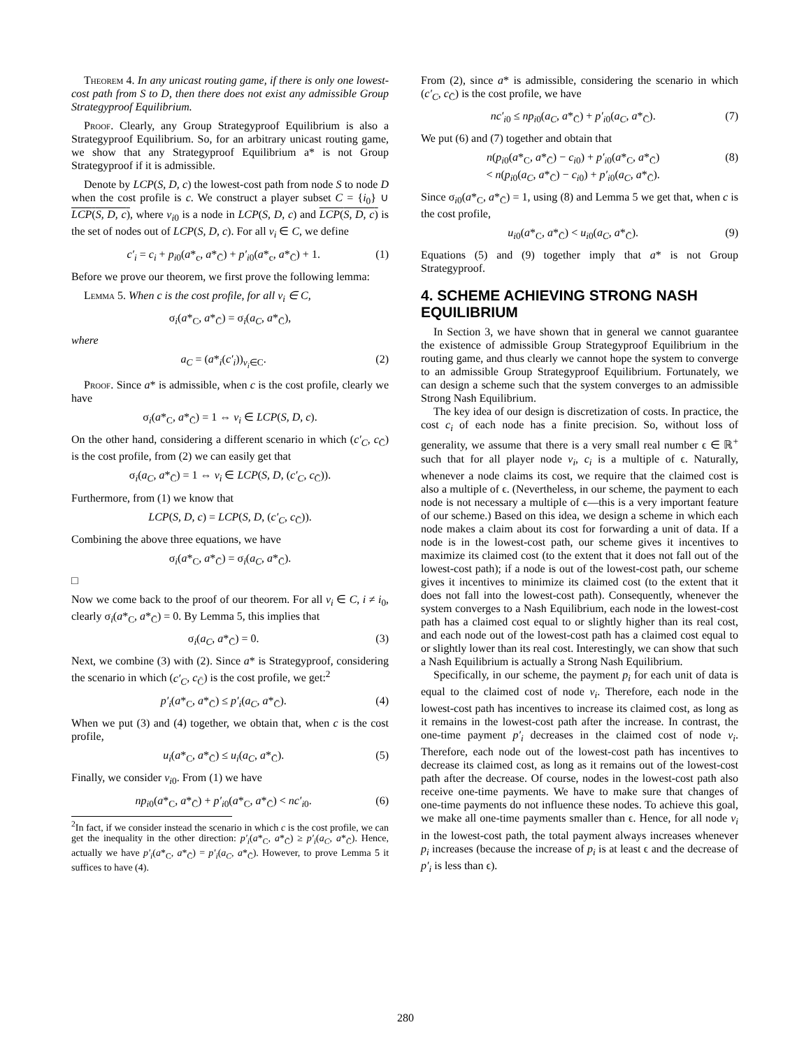Theorem 4. In any unicast routing game, if there is only one lowest-cost path from S to D, then there does not exist any admissible Group Strategyproof Equilibrium.
Proof. Clearly, any Group Strategyproof Equilibrium is also a Strategyproof Equilibrium. So, for an arbitrary unicast routing game, we show that any Strategyproof Equilibrium a* is not Group Strategyproof if it is admissible.
Denote by LCP(S, D, c) the lowest-cost path from node S to node D when the cost profile is c. We construct a player subset C = {i<sub>0</sub>} ∪ LCP(S, D, c), where v<sub>i0</sub> is a node in LCP(S, D, c) and LCP(S, D, c) is the set of nodes out of LCP(S, D, c). For all v<sub>i</sub> ∈ C, we define
c′<sub>i</sub> = c<sub>i</sub> + p<sub>i0</sub>(a*<sub>c</sub>, a*<sub>C̄</sub>) + p′<sub>i0</sub>(a*<sub>c</sub>, a*<sub>C̄</sub>) + 1. (1)
Before we prove our theorem, we first prove the following lemma:
Lemma 5. When c is the cost profile, for all v<sub>i</sub> ∈ C,
σ<sub>i</sub>(a*<sub>C</sub>, a*<sub>C̄</sub>) = σ<sub>i</sub>(a<sub>C</sub>, a*<sub>C̄</sub>),
where
a<sub>C</sub> = (a*<sub>i</sub>(c′<sub>i</sub>))<sub>v<sub>i</sub>∈C</sub>. (2)
Proof. Since a* is admissible, when c is the cost profile, clearly we have
σ<sub>i</sub>(a*<sub>C</sub>, a*<sub>C̄</sub>) = 1 ⇔ v<sub>i</sub> ∈ LCP(S, D, c).
On the other hand, considering a different scenario in which (c′<sub>C</sub>, c<sub>C̄</sub>) is the cost profile, from (2) we can easily get that
σ<sub>i</sub>(a<sub>C</sub>, a*<sub>C̄</sub>) = 1 ⇔ v<sub>i</sub> ∈ LCP(S, D, (c′<sub>C</sub>, c<sub>C̄</sub>)).
Furthermore, from (1) we know that
LCP(S, D, c) = LCP(S, D, (c′<sub>C</sub>, c<sub>C̄</sub>)).
Combining the above three equations, we have
σ<sub>i</sub>(a*<sub>C</sub>, a*<sub>C̄</sub>) = σ<sub>i</sub>(a<sub>C</sub>, a*<sub>C̄</sub>).
□
Now we come back to the proof of our theorem. For all v<sub>i</sub> ∈ C, i ≠ i<sub>0</sub>, clearly σ<sub>i</sub>(a*<sub>C</sub>, a*<sub>C̄</sub>) = 0. By Lemma 5, this implies that
σ<sub>i</sub>(a<sub>C</sub>, a*<sub>C̄</sub>) = 0. (3)
Next, we combine (3) with (2). Since a* is Strategyproof, considering the scenario in which (c′<sub>C</sub>, c<sub>C̄</sub>) is the cost profile, we get:<sup>2</sup>
p′<sub>i</sub>(a*<sub>C</sub>, a*<sub>C̄</sub>) ≤ p′<sub>i</sub>(a<sub>C</sub>, a*<sub>C̄</sub>). (4)
When we put (3) and (4) together, we obtain that, when c is the cost profile,
u<sub>i</sub>(a*<sub>C</sub>, a*<sub>C̄</sub>) ≤ u<sub>i</sub>(a<sub>C</sub>, a*<sub>C̄</sub>). (5)
Finally, we consider v<sub>i0</sub>. From (1) we have
np<sub>i0</sub>(a*<sub>C</sub>, a*<sub>C̄</sub>) + p′<sub>i0</sub>(a*<sub>C</sub>, a*<sub>C̄</sub>) < nc′<sub>i0</sub>. (6)
<sup>2</sup> In fact, if we consider instead the scenario in which c is the cost profile, we can get the inequality in the other direction: p′<sub>i</sub>(a*<sub>C</sub>, a*<sub>C̄</sub>) ≥ p′<sub>i</sub>(a<sub>C</sub>, a*<sub>C̄</sub>). Hence, actually we have p′<sub>i</sub>(a*<sub>C</sub>, a*<sub>C̄</sub>) = p′<sub>i</sub>(a<sub>C</sub>, a*<sub>C̄</sub>). However, to prove Lemma 5 it suffices to have (4).
From (2), since a* is admissible, considering the scenario in which (c′<sub>C</sub>, c<sub>C̄</sub>) is the cost profile, we have
nc′<sub>i0</sub> ≤ np<sub>i0</sub>(a<sub>C</sub>, a*<sub>C̄</sub>) + p′<sub>i0</sub>(a<sub>C</sub>, a*<sub>C̄</sub>). (7)
We put (6) and (7) together and obtain that
n(p<sub>i0</sub>(a*<sub>C</sub>, a*<sub>C̄</sub>) − c<sub>i0</sub>) + p′<sub>i0</sub>(a*<sub>C</sub>, a*<sub>C̄</sub>)
< n(p<sub>i0</sub>(a<sub>C</sub>, a*<sub>C̄</sub>) − c<sub>i0</sub>) + p′<sub>i0</sub>(a<sub>C</sub>, a*<sub>C̄</sub>). (8)
Since σ<sub>i0</sub>(a*<sub>C</sub>, a*<sub>C̄</sub>) = 1, using (8) and Lemma 5 we get that, when c is the cost profile,
u<sub>i0</sub>(a*<sub>C</sub>, a*<sub>C̄</sub>) < u<sub>i0</sub>(a<sub>C</sub>, a*<sub>C̄</sub>). (9)
Equations (5) and (9) together imply that a* is not Group Strategyproof.
4. SCHEME ACHIEVING STRONG NASH EQUILIBRIUM
In Section 3, we have shown that in general we cannot guarantee the existence of admissible Group Strategyproof Equilibrium in the routing game, and thus clearly we cannot hope the system to converge to an admissible Group Strategyproof Equilibrium. Fortunately, we can design a scheme such that the system converges to an admissible Strong Nash Equilibrium.
The key idea of our design is discretization of costs. In practice, the cost c<sub>i</sub> of each node has a finite precision. So, without loss of generality, we assume that there is a very small real number ϵ ∈ ℝ<sup>+</sup> such that for all player node v<sub>i</sub>, c<sub>i</sub> is a multiple of ϵ. Naturally, whenever a node claims its cost, we require that the claimed cost is also a multiple of ϵ. (Nevertheless, in our scheme, the payment to each node is not necessary a multiple of ϵ—this is a very important feature of our scheme.) Based on this idea, we design a scheme in which each node makes a claim about its cost for forwarding a unit of data. If a node is in the lowest-cost path, our scheme gives it incentives to maximize its claimed cost (to the extent that it does not fall out of the lowest-cost path); if a node is out of the lowest-cost path, our scheme gives it incentives to minimize its claimed cost (to the extent that it does not fall into the lowest-cost path). Consequently, whenever the system converges to a Nash Equilibrium, each node in the lowest-cost path has a claimed cost equal to or slightly higher than its real cost, and each node out of the lowest-cost path has a claimed cost equal to or slightly lower than its real cost. Interestingly, we can show that such a Nash Equilibrium is actually a Strong Nash Equilibrium.
Specifically, in our scheme, the payment p<sub>i</sub> for each unit of data is equal to the claimed cost of node v<sub>i</sub>. Therefore, each node in the lowest-cost path has incentives to increase its claimed cost, as long as it remains in the lowest-cost path after the increase. In contrast, the one-time payment p′<sub>i</sub> decreases in the claimed cost of node v<sub>i</sub>. Therefore, each node out of the lowest-cost path has incentives to decrease its claimed cost, as long as it remains out of the lowest-cost path after the decrease. Of course, nodes in the lowest-cost path also receive one-time payments. We have to make sure that changes of one-time payments do not influence these nodes. To achieve this goal, we make all one-time payments smaller than ϵ. Hence, for all node v<sub>i</sub> in the lowest-cost path, the total payment always increases whenever p<sub>i</sub> increases (because the increase of p<sub>i</sub> is at least ϵ and the decrease of p′<sub>i</sub> is less than ϵ).
280